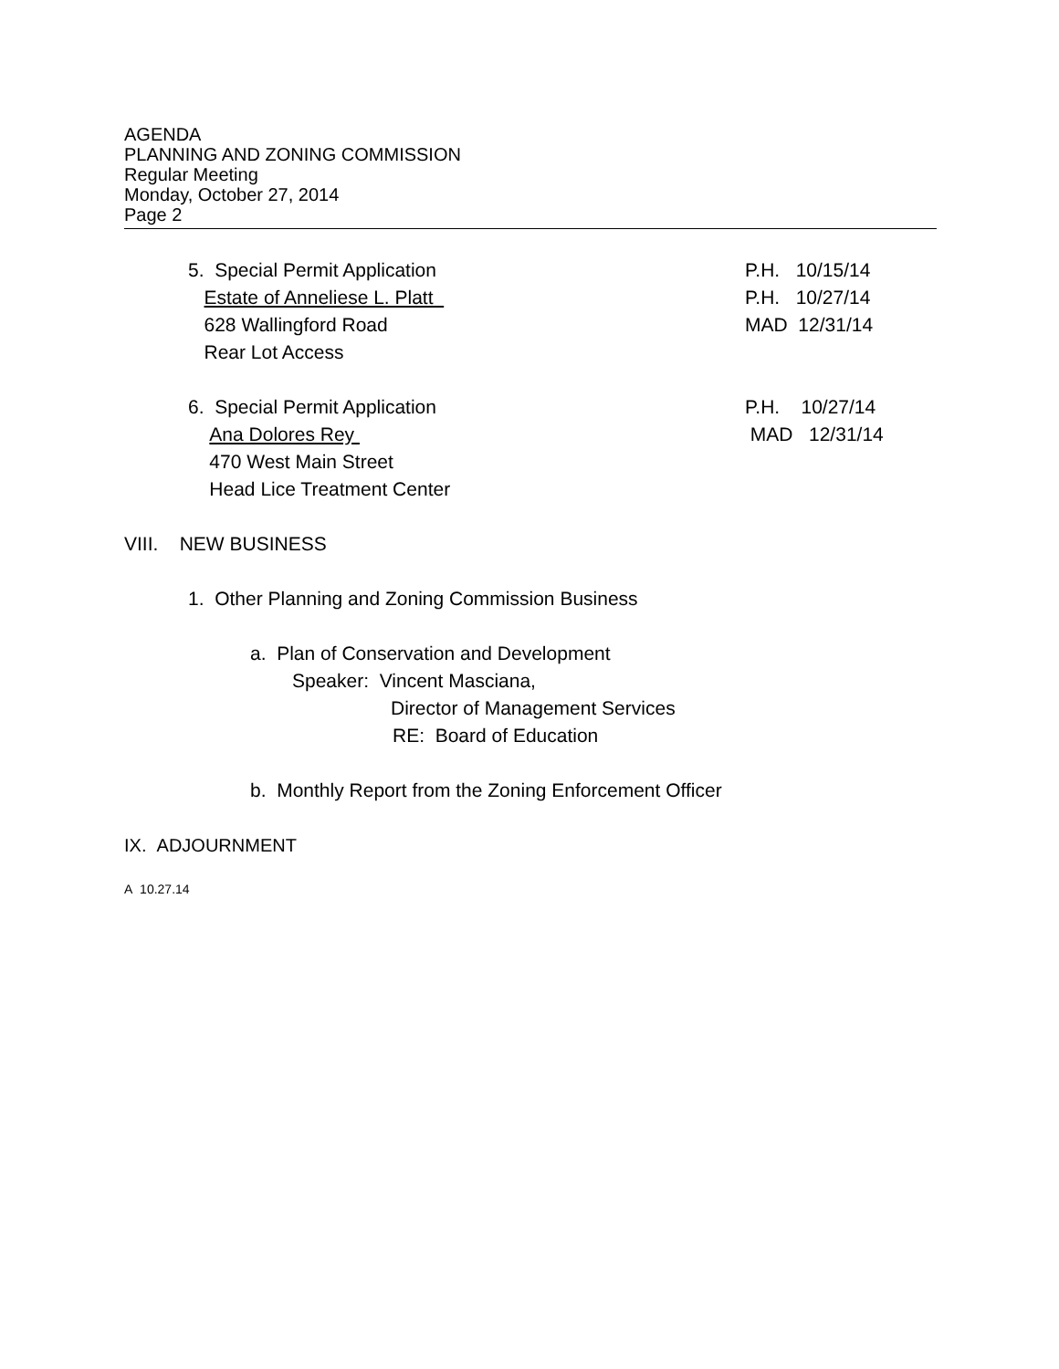AGENDA
PLANNING AND ZONING COMMISSION
Regular Meeting
Monday, October 27, 2014
Page 2
5. Special Permit Application P.H. 10/15/14
Estate of Anneliese L. Platt P.H. 10/27/14
628 Wallingford Road MAD 12/31/14
Rear Lot Access
6. Special Permit Application P.H. 10/27/14
Ana Dolores Rey MAD 12/31/14
470 West Main Street
Head Lice Treatment Center
VIII. NEW BUSINESS
1. Other Planning and Zoning Commission Business
a. Plan of Conservation and Development
Speaker: Vincent Masciana,
Director of Management Services
RE: Board of Education
b. Monthly Report from the Zoning Enforcement Officer
IX. ADJOURNMENT
A 10.27.14